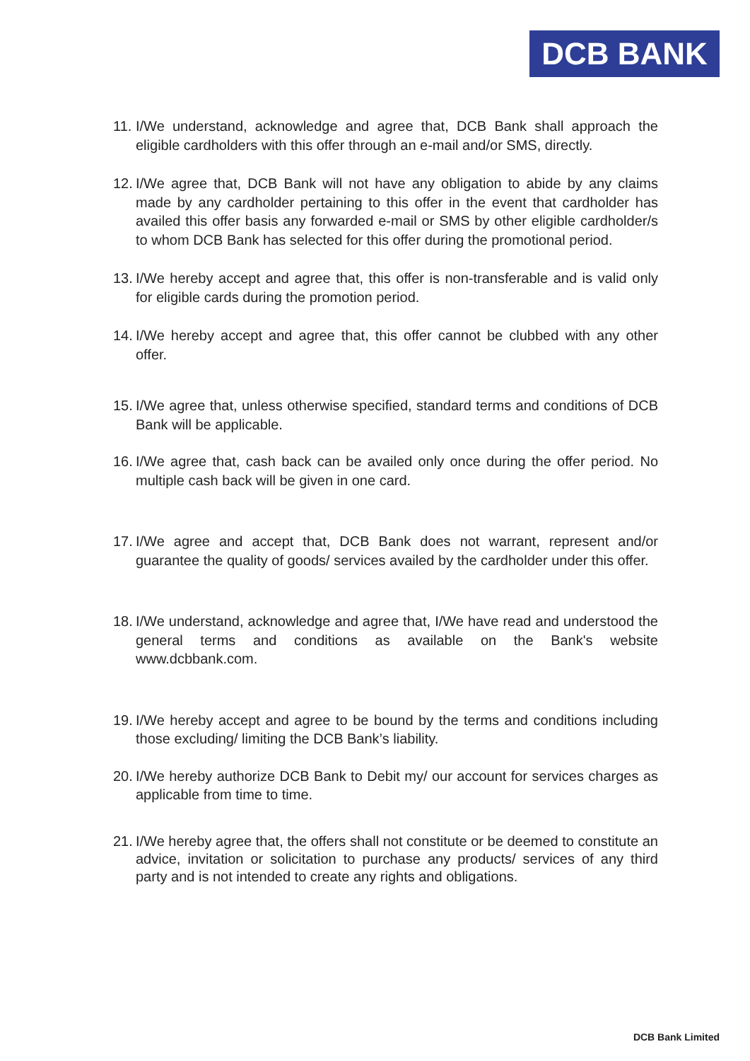DCB BANK
11. I/We understand, acknowledge and agree that, DCB Bank shall approach the eligible cardholders with this offer through an e-mail and/or SMS, directly.
12. I/We agree that, DCB Bank will not have any obligation to abide by any claims made by any cardholder pertaining to this offer in the event that cardholder has availed this offer basis any forwarded e-mail or SMS by other eligible cardholder/s to whom DCB Bank has selected for this offer during the promotional period.
13. I/We hereby accept and agree that, this offer is non-transferable and is valid only for eligible cards during the promotion period.
14. I/We hereby accept and agree that, this offer cannot be clubbed with any other offer.
15. I/We agree that, unless otherwise specified, standard terms and conditions of DCB Bank will be applicable.
16. I/We agree that, cash back can be availed only once during the offer period. No multiple cash back will be given in one card.
17. I/We agree and accept that, DCB Bank does not warrant, represent and/or guarantee the quality of goods/ services availed by the cardholder under this offer.
18. I/We understand, acknowledge and agree that, I/We have read and understood the general terms and conditions as available on the Bank's website www.dcbbank.com.
19. I/We hereby accept and agree to be bound by the terms and conditions including those excluding/ limiting the DCB Bank’s liability.
20. I/We hereby authorize DCB Bank to Debit my/ our account for services charges as applicable from time to time.
21. I/We hereby agree that, the offers shall not constitute or be deemed to constitute an advice, invitation or solicitation to purchase any products/ services of any third party and is not intended to create any rights and obligations.
DCB Bank Limited